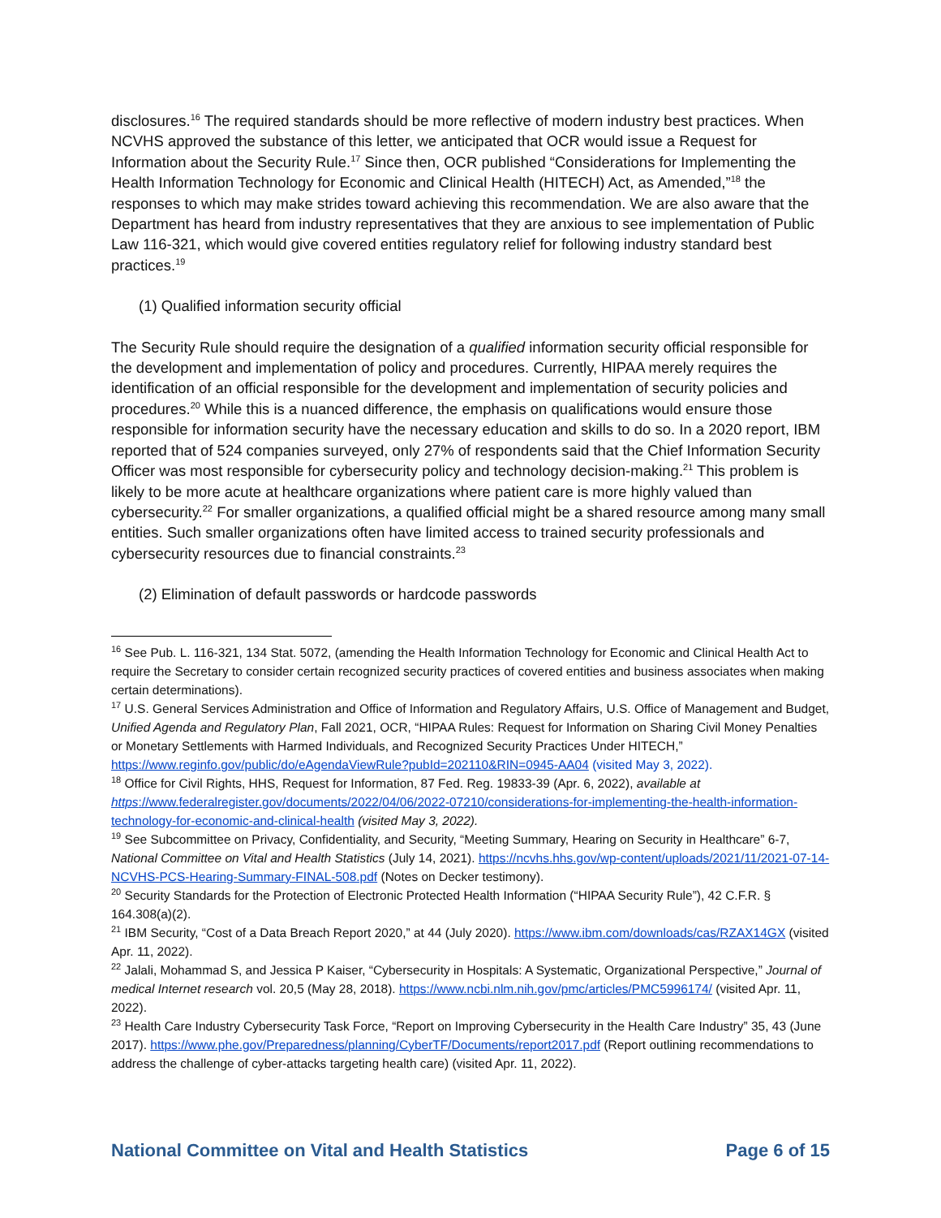disclosures.<sup>16</sup> The required standards should be more reflective of modern industry best practices. When NCVHS approved the substance of this letter, we anticipated that OCR would issue a Request for Information about the Security Rule.<sup>17</sup> Since then, OCR published “Considerations for Implementing the Health Information Technology for Economic and Clinical Health (HITECH) Act, as Amended,”<sup>18</sup> the responses to which may make strides toward achieving this recommendation. We are also aware that the Department has heard from industry representatives that they are anxious to see implementation of Public Law 116-321, which would give covered entities regulatory relief for following industry standard best practices.<sup>19</sup>
(1) Qualified information security official
The Security Rule should require the designation of a qualified information security official responsible for the development and implementation of policy and procedures. Currently, HIPAA merely requires the identification of an official responsible for the development and implementation of security policies and procedures.<sup>20</sup> While this is a nuanced difference, the emphasis on qualifications would ensure those responsible for information security have the necessary education and skills to do so. In a 2020 report, IBM reported that of 524 companies surveyed, only 27% of respondents said that the Chief Information Security Officer was most responsible for cybersecurity policy and technology decision-making.<sup>21</sup> This problem is likely to be more acute at healthcare organizations where patient care is more highly valued than cybersecurity.<sup>22</sup> For smaller organizations, a qualified official might be a shared resource among many small entities. Such smaller organizations often have limited access to trained security professionals and cybersecurity resources due to financial constraints.<sup>23</sup>
(2) Elimination of default passwords or hardcode passwords
<sup>16</sup> See Pub. L. 116-321, 134 Stat. 5072, (amending the Health Information Technology for Economic and Clinical Health Act to require the Secretary to consider certain recognized security practices of covered entities and business associates when making certain determinations).
<sup>17</sup> U.S. General Services Administration and Office of Information and Regulatory Affairs, U.S. Office of Management and Budget, Unified Agenda and Regulatory Plan, Fall 2021, OCR, “HIPAA Rules: Request for Information on Sharing Civil Money Penalties or Monetary Settlements with Harmed Individuals, and Recognized Security Practices Under HITECH,” https://www.reginfo.gov/public/do/eAgendaViewRule?pubId=202110&RIN=0945-AA04 (visited May 3, 2022).
<sup>18</sup> Office for Civil Rights, HHS, Request for Information, 87 Fed. Reg. 19833-39 (Apr. 6, 2022), available at https://www.federalregister.gov/documents/2022/04/06/2022-07210/considerations-for-implementing-the-health-information-technology-for-economic-and-clinical-health (visited May 3, 2022).
<sup>19</sup> See Subcommittee on Privacy, Confidentiality, and Security, “Meeting Summary, Hearing on Security in Healthcare” 6-7, National Committee on Vital and Health Statistics (July 14, 2021). https://ncvhs.hhs.gov/wp-content/uploads/2021/11/2021-07-14-NCVHS-PCS-Hearing-Summary-FINAL-508.pdf (Notes on Decker testimony).
<sup>20</sup> Security Standards for the Protection of Electronic Protected Health Information (“HIPAA Security Rule”), 42 C.F.R. § 164.308(a)(2).
<sup>21</sup> IBM Security, “Cost of a Data Breach Report 2020,” at 44 (July 2020). https://www.ibm.com/downloads/cas/RZAX14GX (visited Apr. 11, 2022).
<sup>22</sup> Jalali, Mohammad S, and Jessica P Kaiser, “Cybersecurity in Hospitals: A Systematic, Organizational Perspective,” Journal of medical Internet research vol. 20,5 (May 28, 2018). https://www.ncbi.nlm.nih.gov/pmc/articles/PMC5996174/ (visited Apr. 11, 2022).
<sup>23</sup> Health Care Industry Cybersecurity Task Force, “Report on Improving Cybersecurity in the Health Care Industry” 35, 43 (June 2017). https://www.phe.gov/Preparedness/planning/CyberTF/Documents/report2017.pdf (Report outlining recommendations to address the challenge of cyber-attacks targeting health care) (visited Apr. 11, 2022).
National Committee on Vital and Health Statistics Page 6 of 15